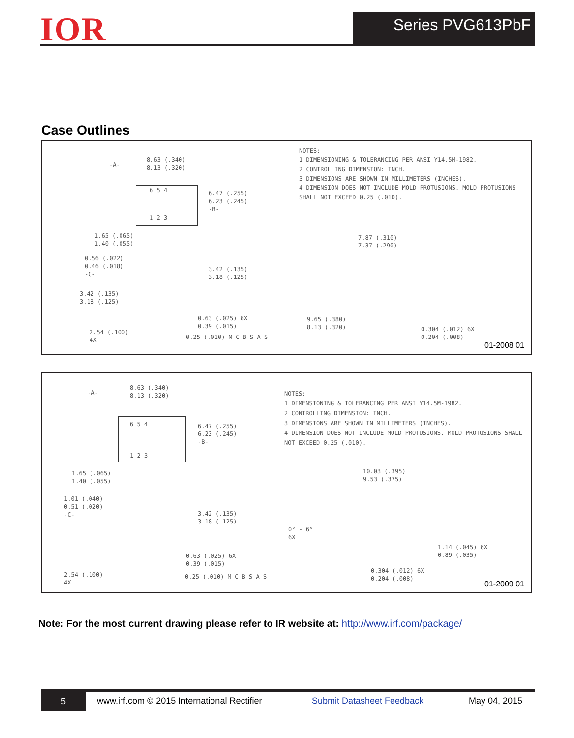IOR Series PVG613PbF
Case Outlines
NOTES:
1 DIMENSIONING & TOLERANCING PER ANSI Y14.5M-1982.
2 CONTROLLING DIMENSION: INCH.
3 DIMENSIONS ARE SHOWN IN MILLIMETERS (INCHES).
4 DIMENSION DOES NOT INCLUDE MOLD PROTUSIONS. MOLD PROTUSIONS SHALL NOT EXCEED 0.25 (.010).
8.63 (.340)
8.13 (.320)
-A-
6 5 4
1 2 3
6.47 (.255)
6.23 (.245)
-B-
1.65 (.065)
1.40 (.055)
0.56 (.022)
0.46 (.018)
-C-
3.42 (.135)
3.18 (.125)
3.42 (.135)
3.18 (.125)
0.63 (.025) 6X
0.39 (.015)
2.54 (.100)
4X
0.25 (.010) M C B S A S
7.87 (.310)
7.37 (.290)
9.65 (.380)
8.13 (.320)
0.304 (.012) 6X
0.204 (.008)
01-2008 01
NOTES:
1 DIMENSIONING & TOLERANCING PER ANSI Y14.5M-1982.
2 CONTROLLING DIMENSION: INCH.
3 DIMENSIONS ARE SHOWN IN MILLIMETERS (INCHES).
4 DIMENSION DOES NOT INCLUDE MOLD PROTUSIONS. MOLD PROTUSIONS SHALL NOT EXCEED 0.25 (.010).
8.63 (.340)
8.13 (.320)
-A-
6 5 4
1 2 3
6.47 (.255)
6.23 (.245)
-B-
1.65 (.065)
1.40 (.055)
1.01 (.040)
0.51 (.020)
-C-
3.42 (.135)
3.18 (.125)
0.63 (.025) 6X
0.39 (.015)
2.54 (.100)
4X
0.25 (.010) M C B S A S
10.03 (.395)
9.53 (.375)
0° - 6°
6X
1.14 (.045) 6X
0.89 (.035)
0.304 (.012) 6X
0.204 (.008)
01-2009 01
Note: For the most current drawing please refer to IR website at: http://www.irf.com/package/
5
www.irf.com © 2015 International Rectifier Submit Datasheet Feedback May 04, 2015